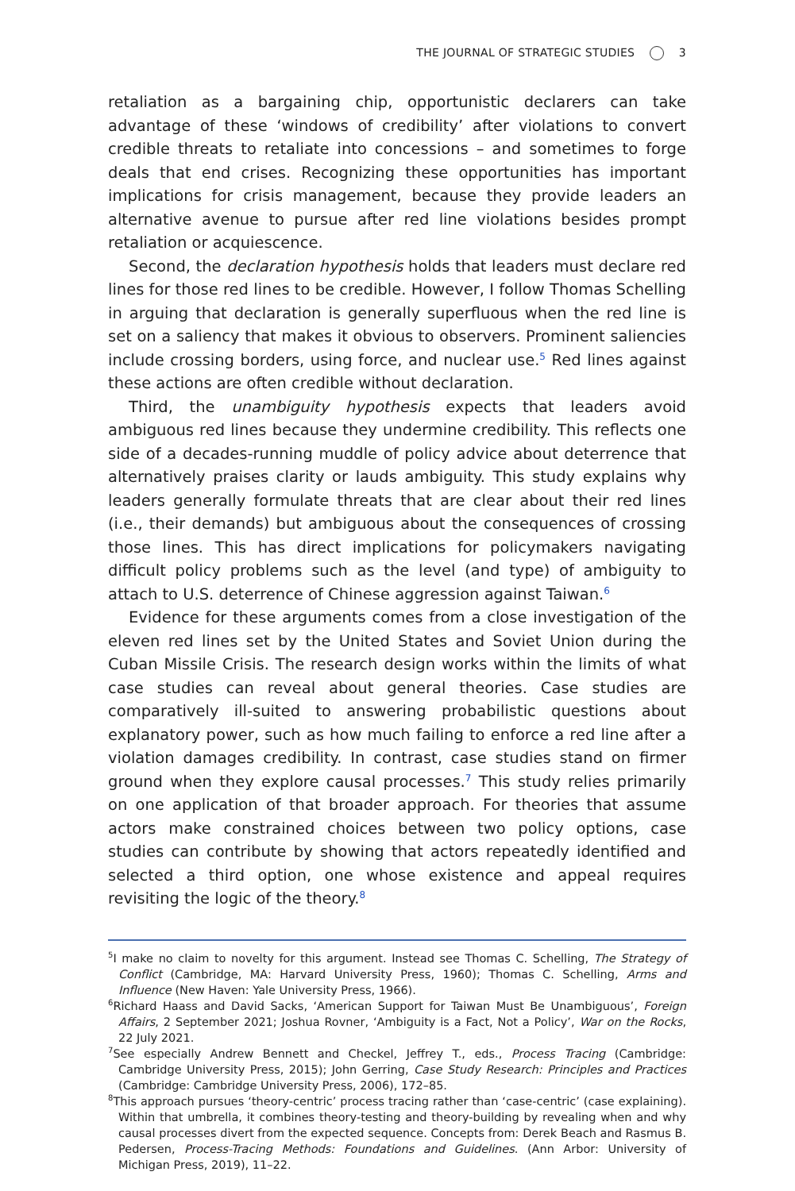THE JOURNAL OF STRATEGIC STUDIES 3
retaliation as a bargaining chip, opportunistic declarers can take advantage of these ‘windows of credibility’ after violations to convert credible threats to retaliate into concessions – and sometimes to forge deals that end crises. Recognizing these opportunities has important implications for crisis management, because they provide leaders an alternative avenue to pursue after red line violations besides prompt retaliation or acquiescence.
Second, the declaration hypothesis holds that leaders must declare red lines for those red lines to be credible. However, I follow Thomas Schelling in arguing that declaration is generally superfluous when the red line is set on a saliency that makes it obvious to observers. Prominent saliencies include crossing borders, using force, and nuclear use.<sup>5</sup> Red lines against these actions are often credible without declaration.
Third, the unambiguity hypothesis expects that leaders avoid ambiguous red lines because they undermine credibility. This reflects one side of a decades-running muddle of policy advice about deterrence that alternatively praises clarity or lauds ambiguity. This study explains why leaders generally formulate threats that are clear about their red lines (i.e., their demands) but ambiguous about the consequences of crossing those lines. This has direct implications for policymakers navigating difficult policy problems such as the level (and type) of ambiguity to attach to U.S. deterrence of Chinese aggression against Taiwan.<sup>6</sup>
Evidence for these arguments comes from a close investigation of the eleven red lines set by the United States and Soviet Union during the Cuban Missile Crisis. The research design works within the limits of what case studies can reveal about general theories. Case studies are comparatively ill-suited to answering probabilistic questions about explanatory power, such as how much failing to enforce a red line after a violation damages credibility. In contrast, case studies stand on firmer ground when they explore causal processes.<sup>7</sup> This study relies primarily on one application of that broader approach. For theories that assume actors make constrained choices between two policy options, case studies can contribute by showing that actors repeatedly identified and selected a third option, one whose existence and appeal requires revisiting the logic of the theory.<sup>8</sup>
<sup>5</sup> I make no claim to novelty for this argument. Instead see Thomas C. Schelling, The Strategy of Conflict (Cambridge, MA: Harvard University Press, 1960); Thomas C. Schelling, Arms and Influence (New Haven: Yale University Press, 1966).
<sup>6</sup> Richard Haass and David Sacks, ‘American Support for Taiwan Must Be Unambiguous’, Foreign Affairs, 2 September 2021; Joshua Rovner, ‘Ambiguity is a Fact, Not a Policy’, War on the Rocks, 22 July 2021.
<sup>7</sup> See especially Andrew Bennett and Checkel, Jeffrey T., eds., Process Tracing (Cambridge: Cambridge University Press, 2015); John Gerring, Case Study Research: Principles and Practices (Cambridge: Cambridge University Press, 2006), 172–85.
<sup>8</sup> This approach pursues ‘theory-centric’ process tracing rather than ‘case-centric’ (case explaining). Within that umbrella, it combines theory-testing and theory-building by revealing when and why causal processes divert from the expected sequence. Concepts from: Derek Beach and Rasmus B. Pedersen, Process-Tracing Methods: Foundations and Guidelines. (Ann Arbor: University of Michigan Press, 2019), 11–22.